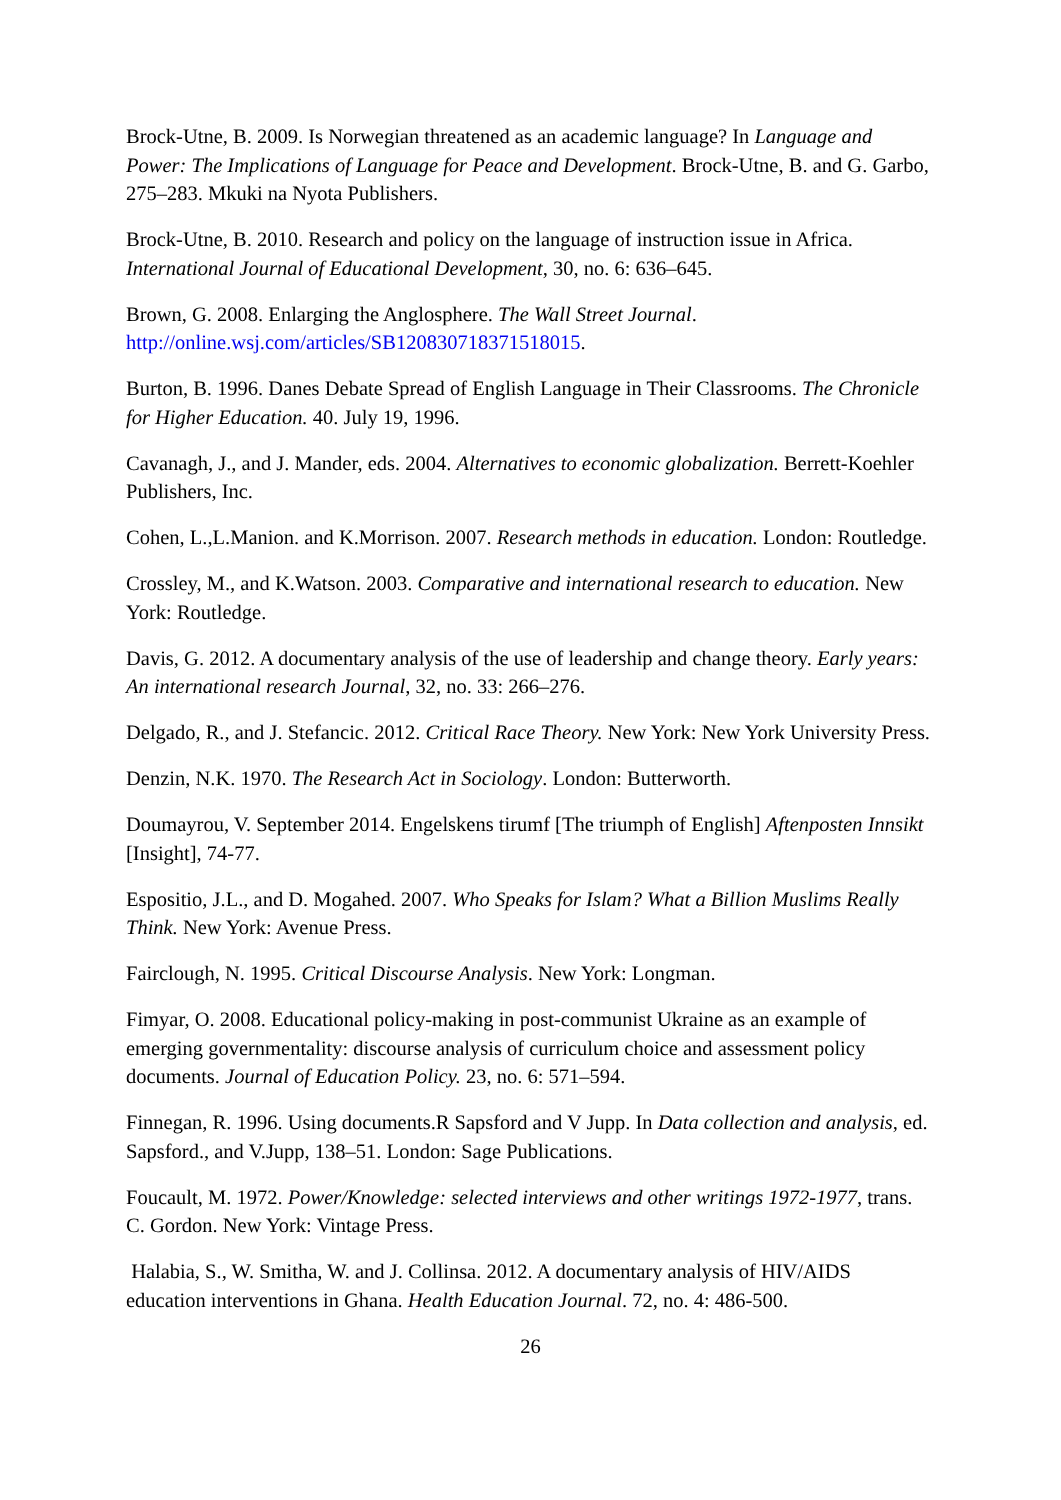Brock-Utne, B. 2009. Is Norwegian threatened as an academic language? In Language and Power: The Implications of Language for Peace and Development. Brock-Utne, B. and G. Garbo, 275–283. Mkuki na Nyota Publishers.
Brock-Utne, B. 2010. Research and policy on the language of instruction issue in Africa. International Journal of Educational Development, 30, no. 6: 636–645.
Brown, G. 2008. Enlarging the Anglosphere. The Wall Street Journal. http://online.wsj.com/articles/SB120830718371518015.
Burton, B. 1996. Danes Debate Spread of English Language in Their Classrooms. The Chronicle for Higher Education. 40. July 19, 1996.
Cavanagh, J., and J. Mander, eds. 2004. Alternatives to economic globalization. Berrett-Koehler Publishers, Inc.
Cohen, L.,L.Manion. and K.Morrison. 2007. Research methods in education. London: Routledge.
Crossley, M., and K.Watson. 2003. Comparative and international research to education. New York: Routledge.
Davis, G. 2012. A documentary analysis of the use of leadership and change theory. Early years: An international research Journal, 32, no. 33: 266–276.
Delgado, R., and J. Stefancic. 2012. Critical Race Theory. New York: New York University Press.
Denzin, N.K. 1970. The Research Act in Sociology. London: Butterworth.
Doumayrou, V. September 2014. Engelskens tirumf [The triumph of English] Aftenposten Innsikt [Insight], 74-77.
Espositio, J.L., and D. Mogahed. 2007. Who Speaks for Islam? What a Billion Muslims Really Think. New York: Avenue Press.
Fairclough, N. 1995. Critical Discourse Analysis. New York: Longman.
Fimyar, O. 2008. Educational policy-making in post-communist Ukraine as an example of emerging governmentality: discourse analysis of curriculum choice and assessment policy documents. Journal of Education Policy. 23, no. 6: 571–594.
Finnegan, R. 1996. Using documents.R Sapsford and V Jupp. In Data collection and analysis, ed. Sapsford., and V.Jupp, 138–51. London: Sage Publications.
Foucault, M. 1972. Power/Knowledge: selected interviews and other writings 1972-1977, trans. C. Gordon. New York: Vintage Press.
Halabia, S., W. Smitha, W. and J. Collinsa. 2012. A documentary analysis of HIV/AIDS education interventions in Ghana. Health Education Journal. 72, no. 4: 486-500.
26